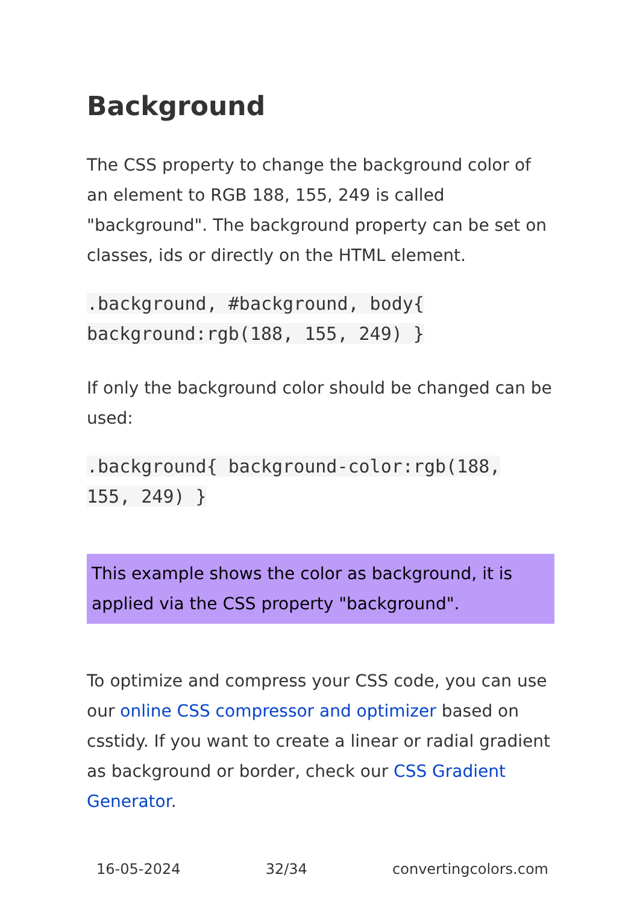Background
The CSS property to change the background color of an element to RGB 188, 155, 249 is called "background". The background property can be set on classes, ids or directly on the HTML element.
.background, #background, body{ background:rgb(188, 155, 249) }
If only the background color should be changed can be used:
.background{ background-color:rgb(188, 155, 249) }
This example shows the color as background, it is applied via the CSS property "background".
To optimize and compress your CSS code, you can use our online CSS compressor and optimizer based on csstidy. If you want to create a linear or radial gradient as background or border, check our CSS Gradient Generator.
16-05-2024 32/34 convertingcolors.com